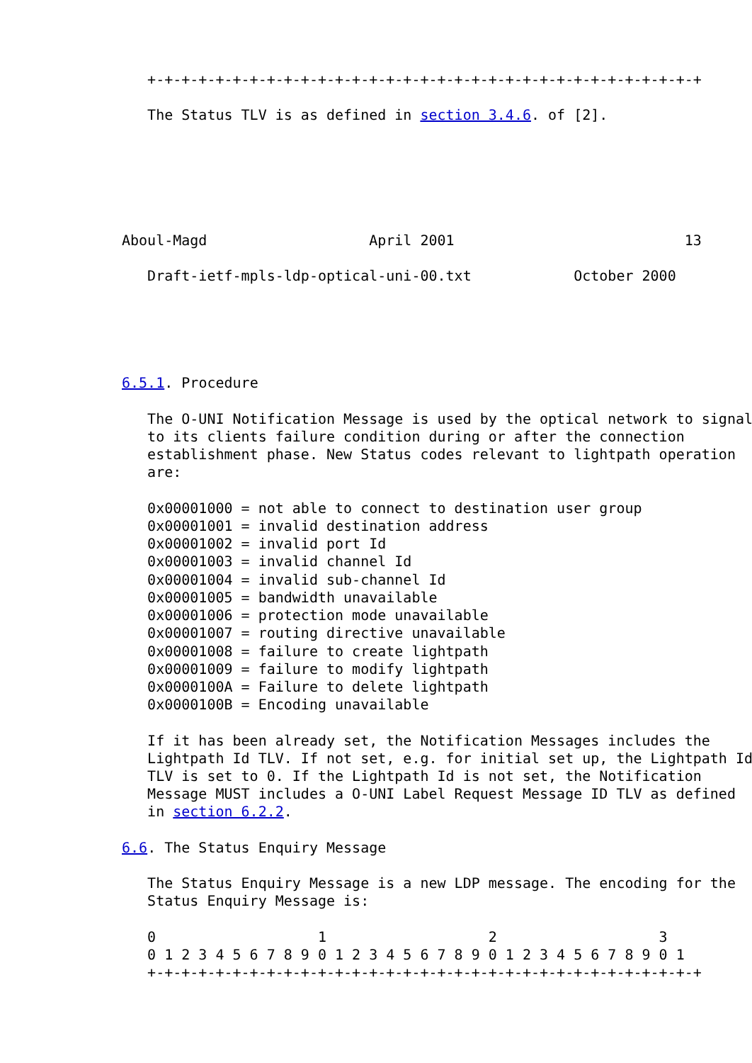+-+-+-+-+-+-+-+-+-+-+-+-+-+-+-+-+-+-+-+-+-+-+-+-+-+-+-+-+-+-+-+-+

   The Status TLV is as defined in section 3.4.6. of [2].






Aboul-Magd                   April 2001                           13

   Draft-ietf-mpls-ldp-optical-uni-00.txt            October 2000





6.5.1. Procedure

   The O-UNI Notification Message is used by the optical network to signal
   to its clients failure condition during or after the connection
   establishment phase. New Status codes relevant to lightpath operation
   are:

   0x00001000 = not able to connect to destination user group
   0x00001001 = invalid destination address
   0x00001002 = invalid port Id
   0x00001003 = invalid channel Id
   0x00001004 = invalid sub-channel Id
   0x00001005 = bandwidth unavailable
   0x00001006 = protection mode unavailable
   0x00001007 = routing directive unavailable
   0x00001008 = failure to create lightpath
   0x00001009 = failure to modify lightpath
   0x0000100A = Failure to delete lightpath
   0x0000100B = Encoding unavailable

   If it has been already set, the Notification Messages includes the
   Lightpath Id TLV. If not set, e.g. for initial set up, the Lightpath Id
   TLV is set to 0. If the Lightpath Id is not set, the Notification
   Message MUST includes a O-UNI Label Request Message ID TLV as defined
   in section 6.2.2.

6.6. The Status Enquiry Message

   The Status Enquiry Message is a new LDP message. The encoding for the
   Status Enquiry Message is:

   0                   1                   2                   3
   0 1 2 3 4 5 6 7 8 9 0 1 2 3 4 5 6 7 8 9 0 1 2 3 4 5 6 7 8 9 0 1
   +-+-+-+-+-+-+-+-+-+-+-+-+-+-+-+-+-+-+-+-+-+-+-+-+-+-+-+-+-+-+-+-+